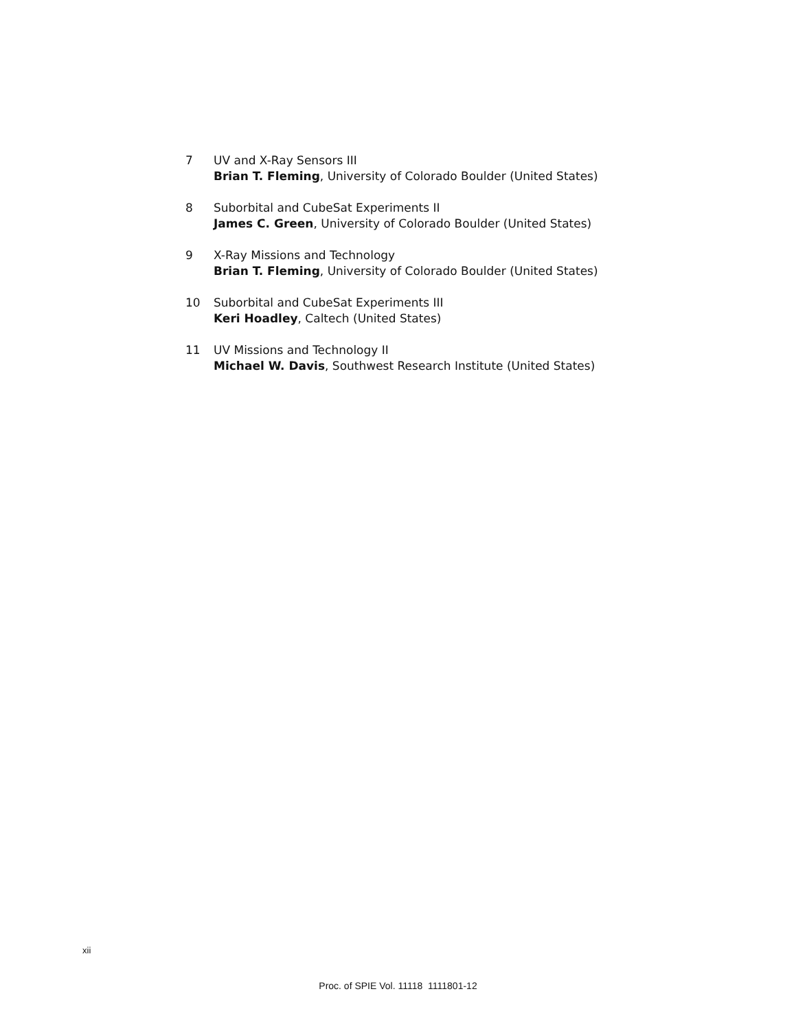7 UV and X-Ray Sensors III
Brian T. Fleming, University of Colorado Boulder (United States)
8 Suborbital and CubeSat Experiments II
James C. Green, University of Colorado Boulder (United States)
9 X-Ray Missions and Technology
Brian T. Fleming, University of Colorado Boulder (United States)
10 Suborbital and CubeSat Experiments III
Keri Hoadley, Caltech (United States)
11 UV Missions and Technology II
Michael W. Davis, Southwest Research Institute (United States)
xii
Proc. of SPIE Vol. 11118 1111801-12